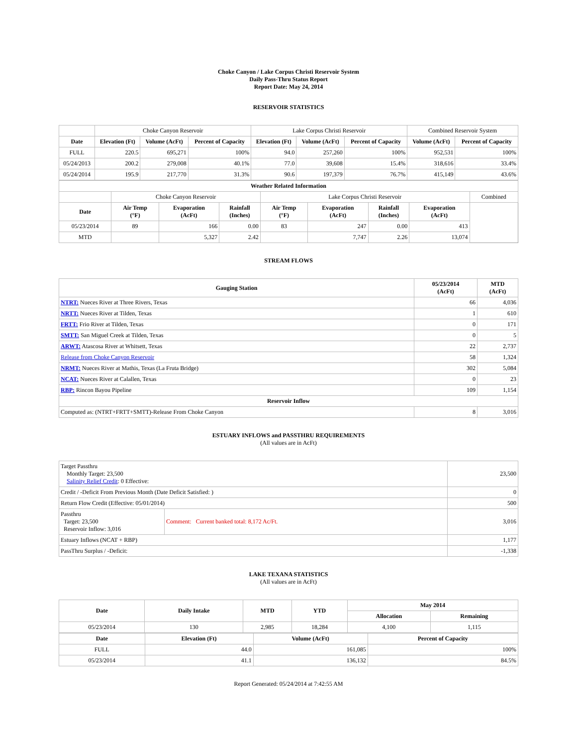Choke Canyon / Lake Corpus Christi Reservoir System
Daily Pass-Thru Status Report
Report Date: May 24, 2014
RESERVOIR STATISTICS
| | Choke Canyon Reservoir | | | Lake Corpus Christi Reservoir | | | Combined Reservoir System | |
| Date | Elevation (Ft) | Volume (AcFt) | Percent of Capacity | Elevation (Ft) | Volume (AcFt) | Percent of Capacity | Volume (AcFt) | Percent of Capacity |
| FULL | 220.5 | 695,271 | 100% | 94.0 | 257,260 | 100% | 952,531 | 100% |
| 05/24/2013 | 200.2 | 279,008 | 40.1% | 77.0 | 39,608 | 15.4% | 318,616 | 33.4% |
| 05/24/2014 | 195.9 | 217,770 | 31.3% | 90.6 | 197,379 | 76.7% | 415,149 | 43.6% |
| Weather Related Information | | | | | | | | |
| --- | --- | --- | --- | --- | --- | --- | --- | --- |
| | Choke Canyon Reservoir | | | Lake Corpus Christi Reservoir | | | | Combined |
| Date | Air Temp (°F) | Evaporation (AcFt) | Rainfall (Inches) | Air Temp (°F) | Evaporation (AcFt) | Rainfall (Inches) | Evaporation (AcFt) | |
| 05/23/2014 | 89 | 166 | 0.00 | 83 | 247 | 0.00 | 413 | |
| MTD | | 5,327 | 2.42 | | 7,747 | 2.26 | 13,074 | |
STREAM FLOWS
| Gauging Station | 05/23/2014 (AcFt) | MTD (AcFt) |
| --- | --- | --- |
| NTRT: Nueces River at Three Rivers, Texas | 66 | 4,036 |
| NRTT: Nueces River at Tilden, Texas | 1 | 610 |
| FRTT: Frio River at Tilden, Texas | 0 | 171 |
| SMTT: San Miguel Creek at Tilden, Texas | 0 | 5 |
| ARWT: Atascosa River at Whitsett, Texas | 22 | 2,737 |
| Release from Choke Canyon Reservoir | 58 | 1,324 |
| NRMT: Nueces River at Mathis, Texas (La Fruta Bridge) | 302 | 5,084 |
| NCAT: Nueces River at Calallen, Texas | 0 | 23 |
| RBP: Rincon Bayou Pipeline | 109 | 1,154 |
| Reservoir Inflow | | |
| Computed as: (NTRT+FRTT+SMTT)-Release From Choke Canyon | 8 | 3,016 |
ESTUARY INFLOWS and PASSTHRU REQUIREMENTS
(All values are in AcFt)
| Target Passthru Monthly Target: 23,500 Salinity Relief Credit : 0 Effective: | | 23,500 |
| Credit / -Deficit From Previous Month (Date Deficit Satisfied: ) | | 0 |
| Return Flow Credit (Effective: 05/01/2014) | | 500 |
| Passthru Target: 23,500 Reservoir Inflow: 3,016 | Comment: Current banked total: 8,172 Ac/Ft. | 3,016 |
| Estuary Inflows (NCAT + RBP) | | 1,177 |
| PassThru Surplus / -Deficit: | | -1,338 |
LAKE TEXANA STATISTICS
(All values are in AcFt)
| Date | Daily Intake | MTD | YTD | May 2014 | |
| --- | --- | --- | --- | --- | --- |
| | | | | Allocation | Remaining |
| 05/23/2014 | 130 | 2,985 | 18,284 | 4,100 | 1,115 |
| Date | Elevation (Ft) | Volume (AcFt) | Percent of Capacity |
| --- | --- | --- | --- |
| FULL | 44.0 | 161,085 | 100% |
| 05/23/2014 | 41.1 | 136,132 | 84.5% |
Report Generated: 05/24/2014 at 7:42:55 AM